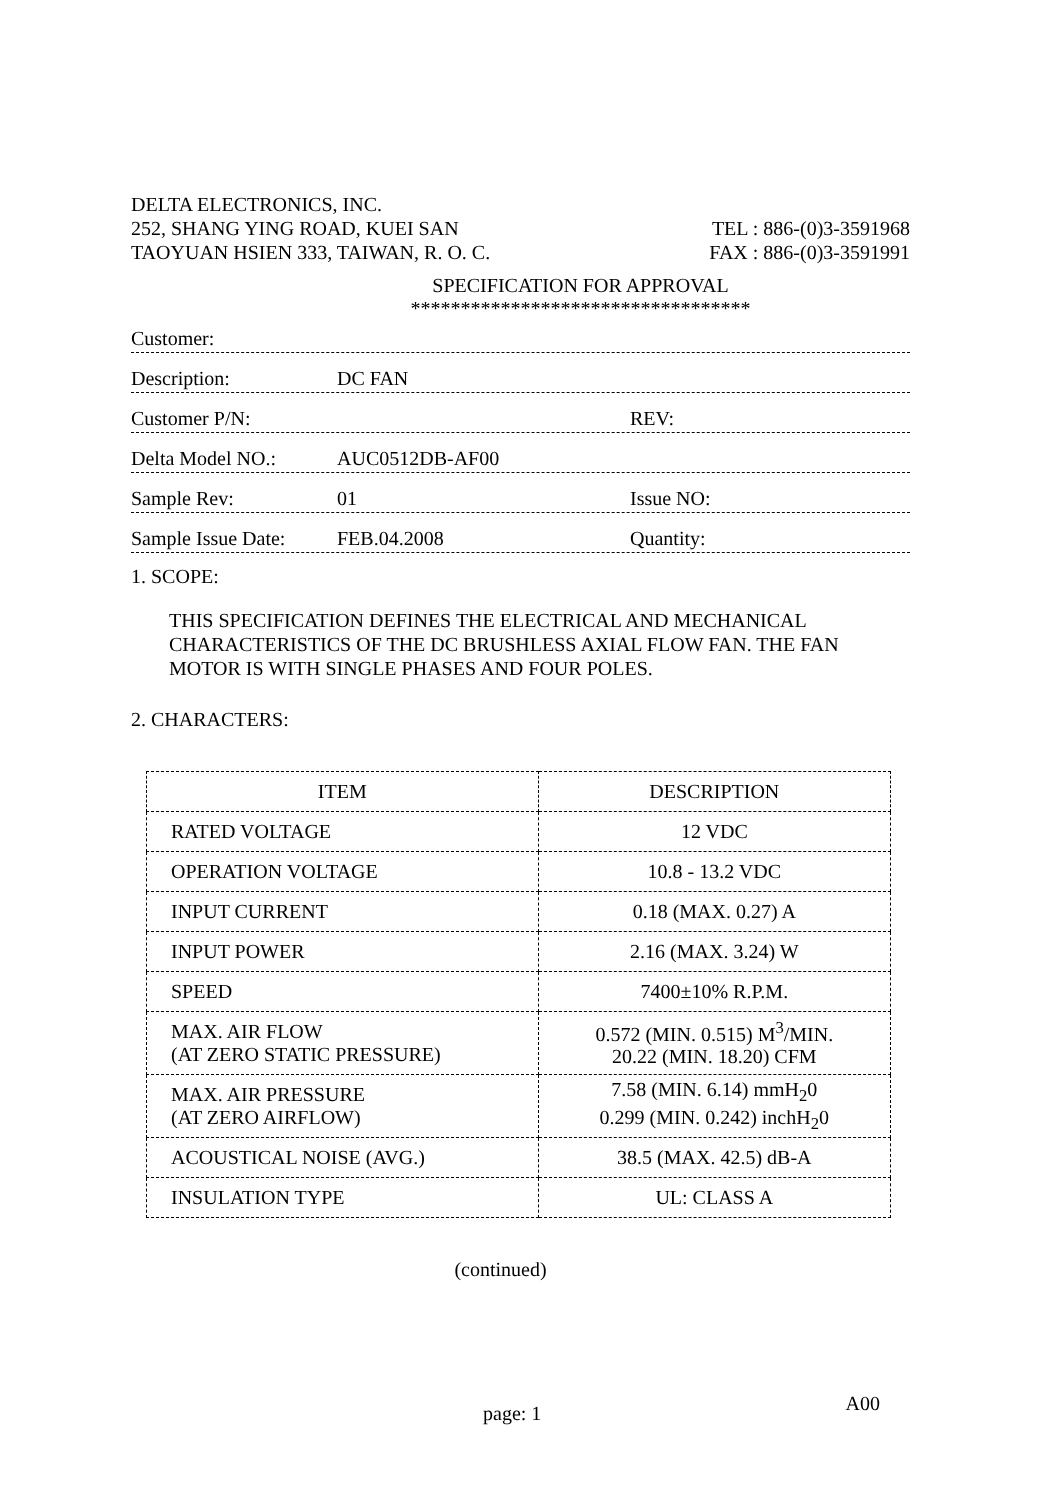DELTA ELECTRONICS, INC.
252, SHANG YING ROAD, KUEI SAN TEL : 886-(0)3-3591968
TAOYUAN HSIEN 333, TAIWAN, R. O. C. FAX : 886-(0)3-3591991
SPECIFICATION FOR APPROVAL
**********************************
Customer:
Description: DC FAN
Customer P/N: REV:
Delta Model NO.: AUC0512DB-AF00
Sample Rev: 01 Issue NO:
Sample Issue Date: FEB.04.2008 Quantity:
1. SCOPE:
THIS SPECIFICATION DEFINES THE ELECTRICAL AND MECHANICAL CHARACTERISTICS OF THE DC BRUSHLESS AXIAL FLOW FAN. THE FAN MOTOR IS WITH SINGLE PHASES AND FOUR POLES.
2. CHARACTERS:
| ITEM | DESCRIPTION |
| --- | --- |
| RATED VOLTAGE | 12 VDC |
| OPERATION VOLTAGE | 10.8 - 13.2 VDC |
| INPUT CURRENT | 0.18 (MAX. 0.27) A |
| INPUT POWER | 2.16 (MAX. 3.24) W |
| SPEED | 7400±10% R.P.M. |
| MAX. AIR FLOW (AT ZERO STATIC PRESSURE) | 0.572 (MIN. 0.515) M<sup>3</sup>/MIN. 20.22 (MIN. 18.20) CFM |
| MAX. AIR PRESSURE (AT ZERO AIRFLOW) | 7.58 (MIN. 6.14) mmH<sub>2</sub>0 0.299 (MIN. 0.242) inchH<sub>2</sub>0 |
| ACOUSTICAL NOISE (AVG.) | 38.5 (MAX. 42.5) dB-A |
| INSULATION TYPE | UL: CLASS A |
(continued)
page: 1 A00